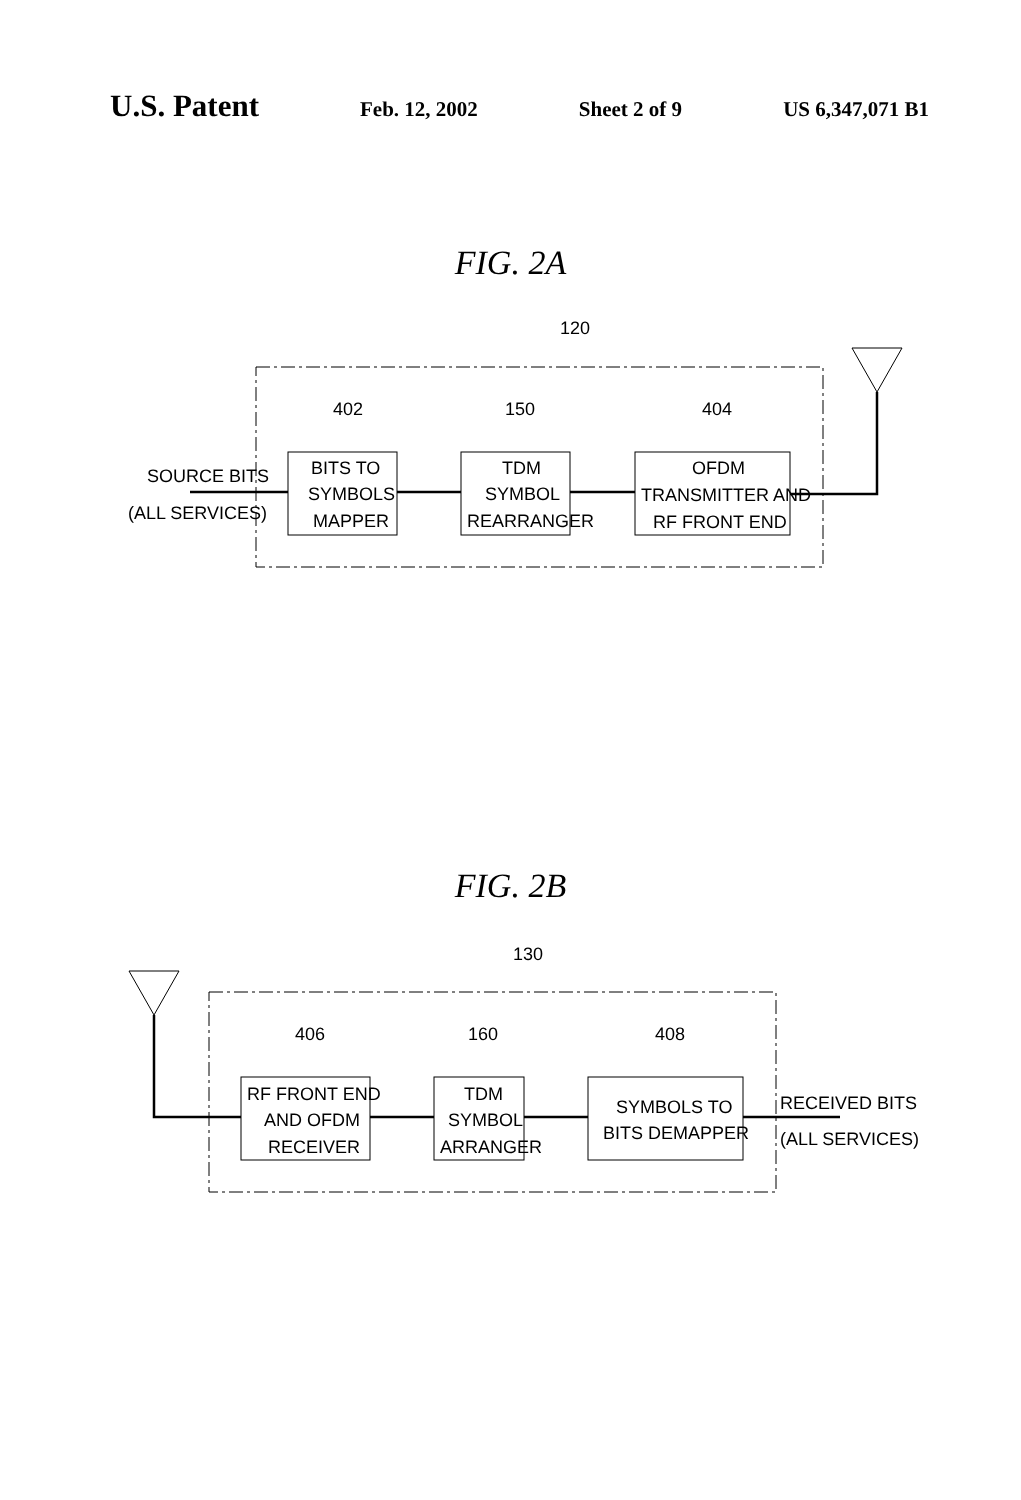U.S. Patent Feb. 12, 2002 Sheet 2 of 9 US 6,347,071 B1
FIG. 2A
120
402
150
404
SOURCE BITS
(ALL SERVICES)
BITS TO
SYMBOLS
MAPPER
TDM
SYMBOL
REARRANGER
OFDM
TRANSMITTER AND
RF FRONT END
FIG. 2B
130
406
160
408
RF FRONT END
AND OFDM
RECEIVER
TDM
SYMBOL
ARRANGER
SYMBOLS TO
BITS DEMAPPER
RECEIVED BITS
(ALL SERVICES)